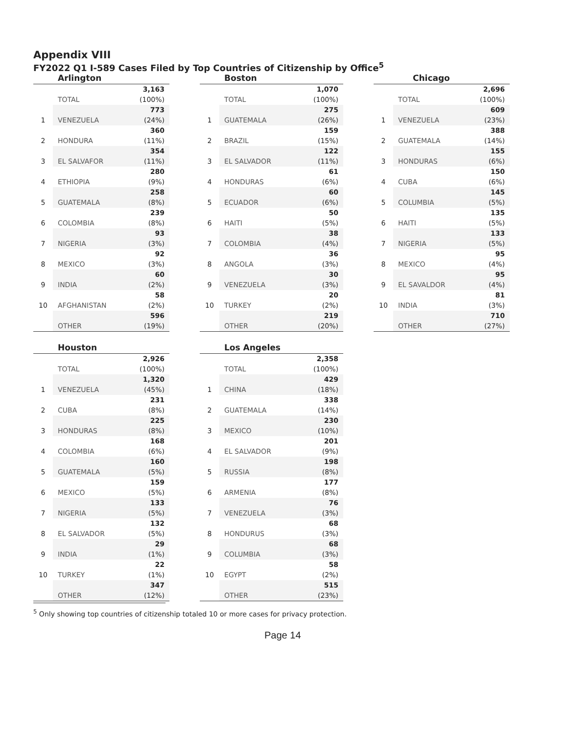Appendix VIII
FY2022 Q1 I-589 Cases Filed by Top Countries of Citizenship by Office<sup>5</sup>
Arlington
| | | 3,163 |
| | TOTAL | (100%) |
| | | 773 |
| 1 | VENEZUELA | (24%) |
| | | 360 |
| 2 | HONDURA | (11%) |
| | | 354 |
| 3 | EL SALVAFOR | (11%) |
| | | 280 |
| 4 | ETHIOPIA | (9%) |
| | | 258 |
| 5 | GUATEMALA | (8%) |
| | | 239 |
| 6 | COLOMBIA | (8%) |
| | | 93 |
| 7 | NIGERIA | (3%) |
| | | 92 |
| 8 | MEXICO | (3%) |
| | | 60 |
| 9 | INDIA | (2%) |
| | | 58 |
| 10 | AFGHANISTAN | (2%) |
| | | 596 |
| | OTHER | (19%) |
Boston
| | | 1,070 |
| | TOTAL | (100%) |
| | | 275 |
| 1 | GUATEMALA | (26%) |
| | | 159 |
| 2 | BRAZIL | (15%) |
| | | 122 |
| 3 | EL SALVADOR | (11%) |
| | | 61 |
| 4 | HONDURAS | (6%) |
| | | 60 |
| 5 | ECUADOR | (6%) |
| | | 50 |
| 6 | HAITI | (5%) |
| | | 38 |
| 7 | COLOMBIA | (4%) |
| | | 36 |
| 8 | ANGOLA | (3%) |
| | | 30 |
| 9 | VENEZUELA | (3%) |
| | | 20 |
| 10 | TURKEY | (2%) |
| | | 219 |
| | OTHER | (20%) |
Chicago
| | | 2,696 |
| | TOTAL | (100%) |
| | | 609 |
| 1 | VENEZUELA | (23%) |
| | | 388 |
| 2 | GUATEMALA | (14%) |
| | | 155 |
| 3 | HONDURAS | (6%) |
| | | 150 |
| 4 | CUBA | (6%) |
| | | 145 |
| 5 | COLUMBIA | (5%) |
| | | 135 |
| 6 | HAITI | (5%) |
| | | 133 |
| 7 | NIGERIA | (5%) |
| | | 95 |
| 8 | MEXICO | (4%) |
| | | 95 |
| 9 | EL SAVALDOR | (4%) |
| | | 81 |
| 10 | INDIA | (3%) |
| | | 710 |
| | OTHER | (27%) |
Houston
| | | 2,926 |
| | TOTAL | (100%) |
| | | 1,320 |
| 1 | VENEZUELA | (45%) |
| | | 231 |
| 2 | CUBA | (8%) |
| | | 225 |
| 3 | HONDURAS | (8%) |
| | | 168 |
| 4 | COLOMBIA | (6%) |
| | | 160 |
| 5 | GUATEMALA | (5%) |
| | | 159 |
| 6 | MEXICO | (5%) |
| | | 133 |
| 7 | NIGERIA | (5%) |
| | | 132 |
| 8 | EL SALVADOR | (5%) |
| | | 29 |
| 9 | INDIA | (1%) |
| | | 22 |
| 10 | TURKEY | (1%) |
| | | 347 |
| | OTHER | (12%) |
Los Angeles
| | | 2,358 |
| | TOTAL | (100%) |
| | | 429 |
| 1 | CHINA | (18%) |
| | | 338 |
| 2 | GUATEMALA | (14%) |
| | | 230 |
| 3 | MEXICO | (10%) |
| | | 201 |
| 4 | EL SALVADOR | (9%) |
| | | 198 |
| 5 | RUSSIA | (8%) |
| | | 177 |
| 6 | ARMENIA | (8%) |
| | | 76 |
| 7 | VENEZUELA | (3%) |
| | | 68 |
| 8 | HONDURUS | (3%) |
| | | 68 |
| 9 | COLUMBIA | (3%) |
| | | 58 |
| 10 | EGYPT | (2%) |
| | | 515 |
| | OTHER | (23%) |
<sup>5</sup> Only showing top countries of citizenship totaled 10 or more cases for privacy protection.
Page 14